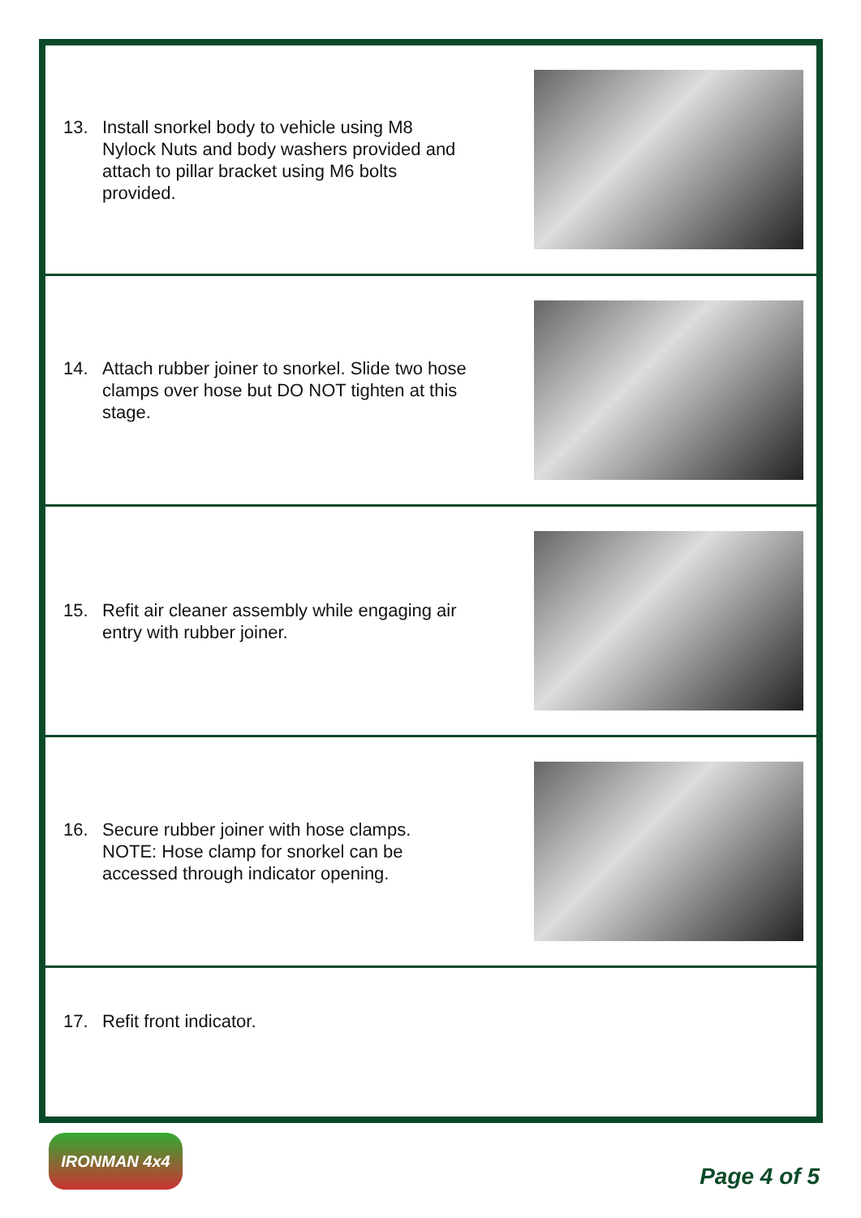13. Install snorkel body to vehicle using M8 Nylock Nuts and body washers provided and attach to pillar bracket using M6 bolts provided.
14. Attach rubber joiner to snorkel. Slide two hose clamps over hose but DO NOT tighten at this stage.
15. Refit air cleaner assembly while engaging air entry with rubber joiner.
16. Secure rubber joiner with hose clamps.
NOTE: Hose clamp for snorkel can be accessed through indicator opening.
17. Refit front indicator.
IRONMAN 4x4
Page 4 of 5